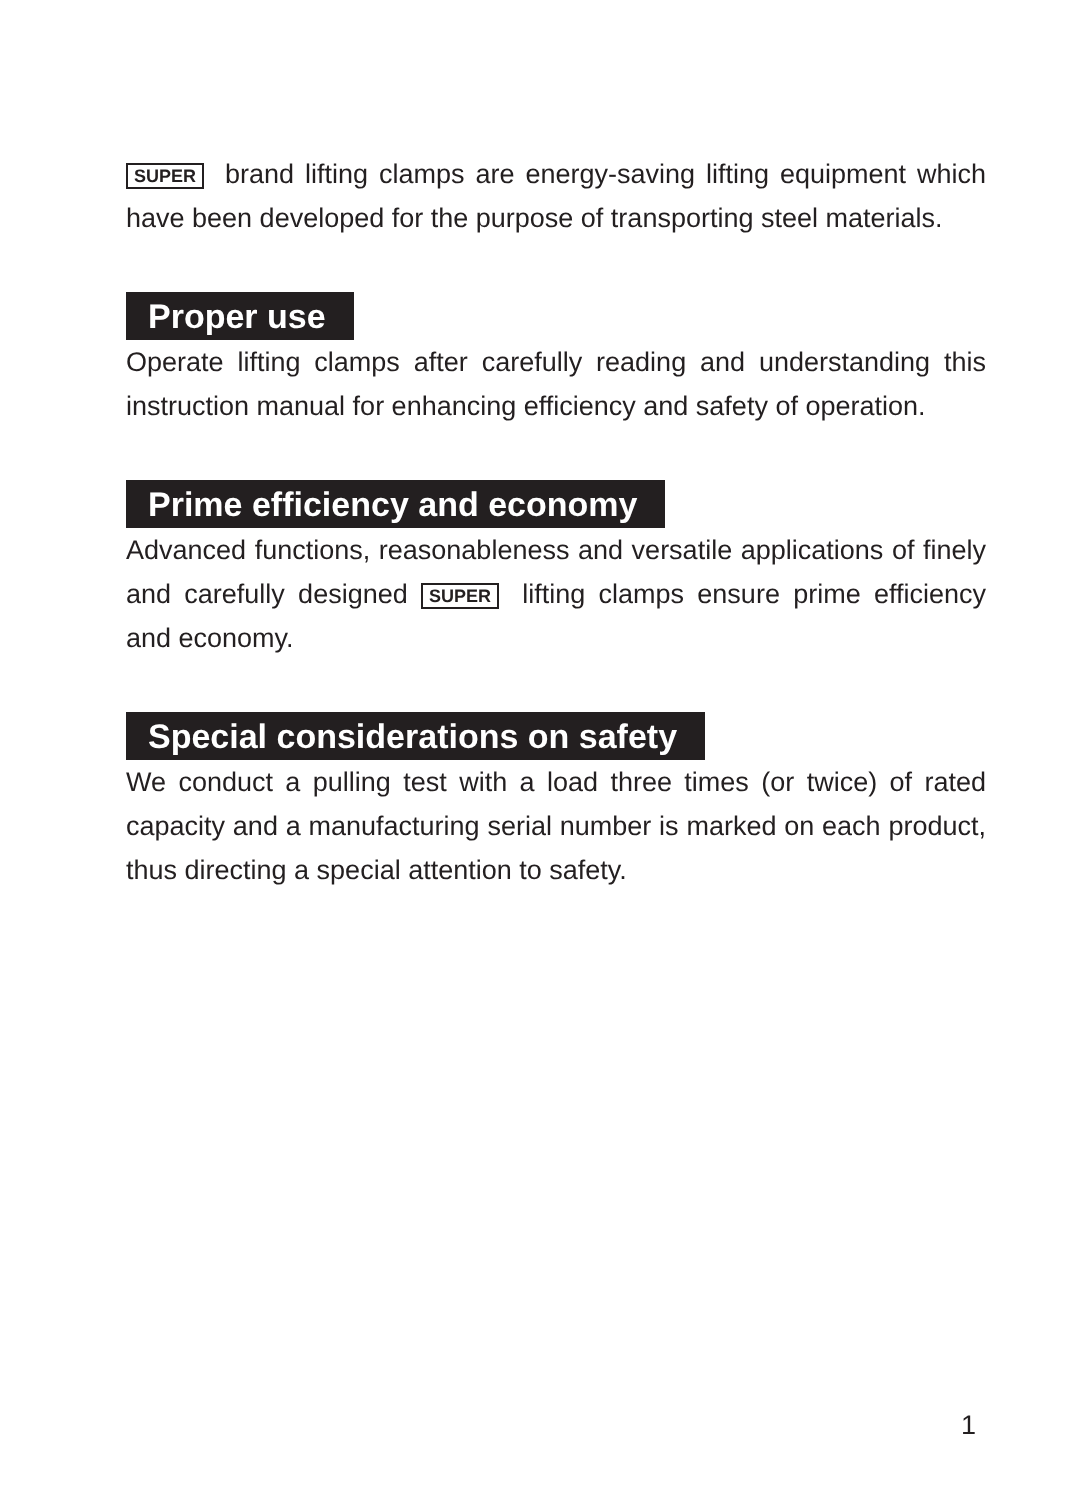SUPER brand lifting clamps are energy-saving lifting equipment which have been developed for the purpose of transporting steel materials.
Proper use
Operate lifting clamps after carefully reading and understanding this instruction manual for enhancing efficiency and safety of operation.
Prime efficiency and economy
Advanced functions, reasonableness and versatile applications of finely and carefully designed SUPER lifting clamps ensure prime efficiency and economy.
Special considerations on safety
We conduct a pulling test with a load three times (or twice) of rated capacity and a manufacturing serial number is marked on each product, thus directing a special attention to safety.
1